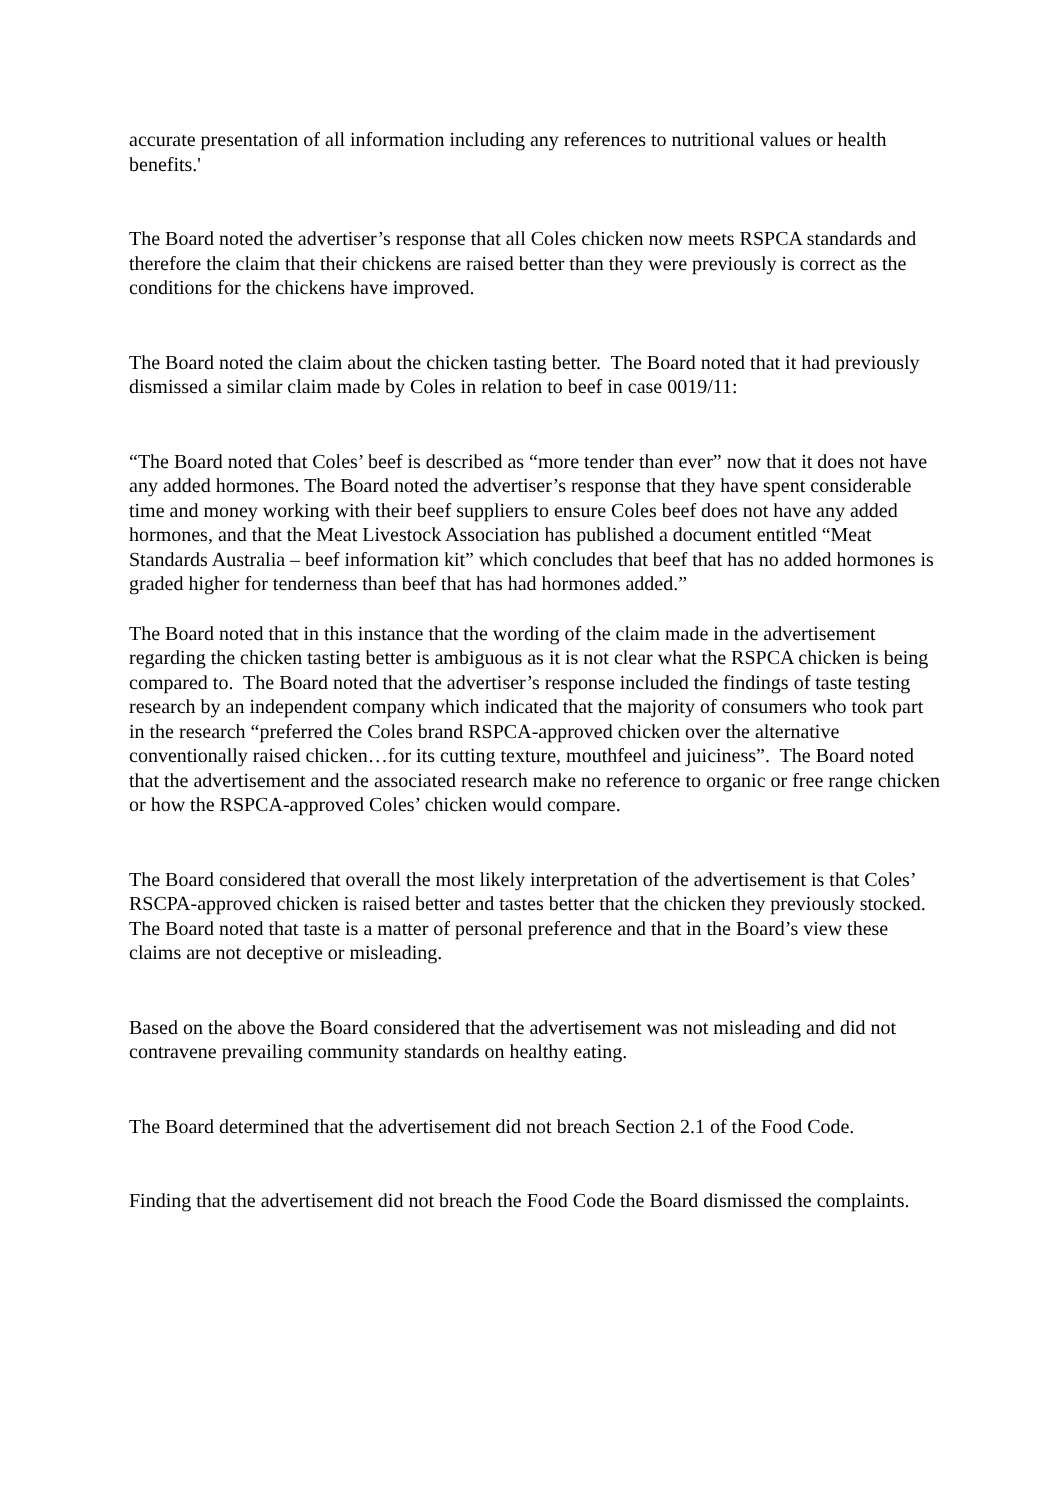accurate presentation of all information including any references to nutritional values or health benefits.'
The Board noted the advertiser’s response that all Coles chicken now meets RSPCA standards and therefore the claim that their chickens are raised better than they were previously is correct as the conditions for the chickens have improved.
The Board noted the claim about the chicken tasting better. The Board noted that it had previously dismissed a similar claim made by Coles in relation to beef in case 0019/11:
“The Board noted that Coles’ beef is described as “more tender than ever” now that it does not have any added hormones. The Board noted the advertiser’s response that they have spent considerable time and money working with their beef suppliers to ensure Coles beef does not have any added hormones, and that the Meat Livestock Association has published a document entitled “Meat Standards Australia – beef information kit” which concludes that beef that has no added hormones is graded higher for tenderness than beef that has had hormones added.”
The Board noted that in this instance that the wording of the claim made in the advertisement regarding the chicken tasting better is ambiguous as it is not clear what the RSPCA chicken is being compared to. The Board noted that the advertiser’s response included the findings of taste testing research by an independent company which indicated that the majority of consumers who took part in the research “preferred the Coles brand RSPCA-approved chicken over the alternative conventionally raised chicken…for its cutting texture, mouthfeel and juiciness”. The Board noted that the advertisement and the associated research make no reference to organic or free range chicken or how the RSPCA-approved Coles’ chicken would compare.
The Board considered that overall the most likely interpretation of the advertisement is that Coles’ RSCPA-approved chicken is raised better and tastes better that the chicken they previously stocked. The Board noted that taste is a matter of personal preference and that in the Board’s view these claims are not deceptive or misleading.
Based on the above the Board considered that the advertisement was not misleading and did not contravene prevailing community standards on healthy eating.
The Board determined that the advertisement did not breach Section 2.1 of the Food Code.
Finding that the advertisement did not breach the Food Code the Board dismissed the complaints.